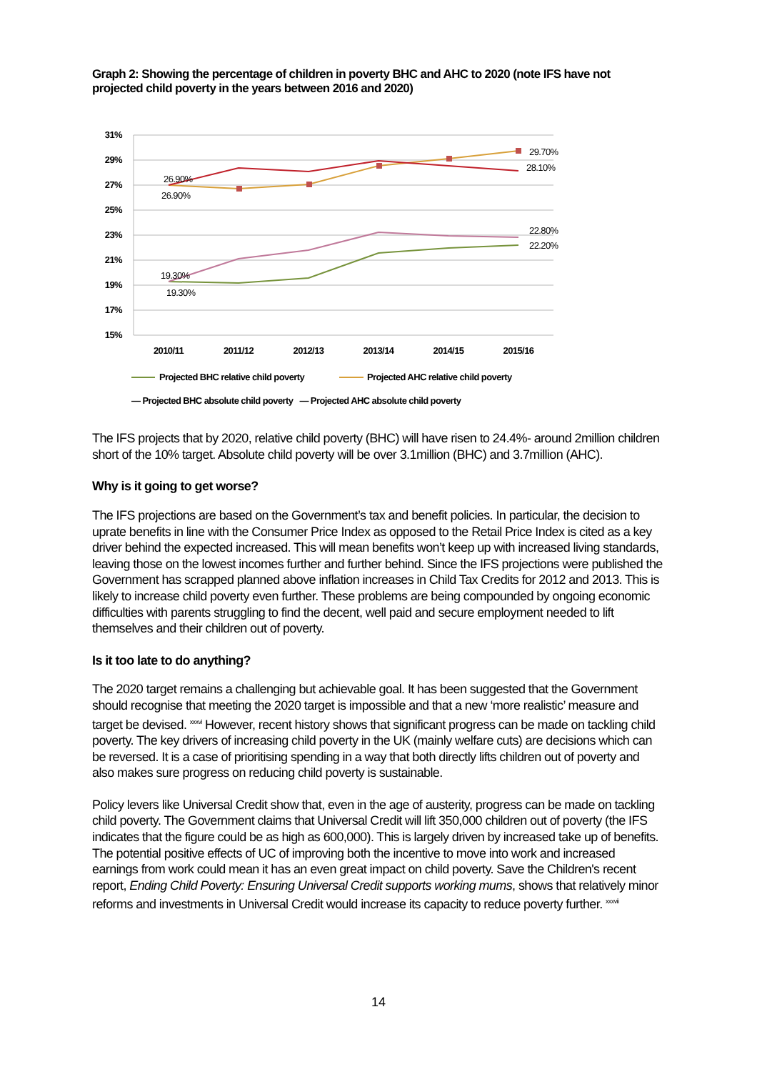Graph 2: Showing the percentage of children in poverty BHC and AHC to 2020 (note IFS have not projected child poverty in the years between 2016 and 2020)
31%
29%
27%
25%
23%
21%
19%
17%
15%
2010/11
2011/12
2012/13
2013/14
2014/15
2015/16
29.70%
28.10%
26.90%
26.90%
22.80%
22.20%
19.30%
19.30%
Projected BHC relative child poverty
Projected AHC relative child poverty
— Projected BHC absolute child poverty — Projected AHC absolute child poverty
The IFS projects that by 2020, relative child poverty (BHC) will have risen to 24.4%- around 2million children short of the 10% target. Absolute child poverty will be over 3.1million (BHC) and 3.7million (AHC).
Why is it going to get worse?
The IFS projections are based on the Government’s tax and benefit policies. In particular, the decision to uprate benefits in line with the Consumer Price Index as opposed to the Retail Price Index is cited as a key driver behind the expected increased. This will mean benefits won’t keep up with increased living standards, leaving those on the lowest incomes further and further behind. Since the IFS projections were published the Government has scrapped planned above inflation increases in Child Tax Credits for 2012 and 2013. This is likely to increase child poverty even further. These problems are being compounded by ongoing economic difficulties with parents struggling to find the decent, well paid and secure employment needed to lift themselves and their children out of poverty.
Is it too late to do anything?
The 2020 target remains a challenging but achievable goal. It has been suggested that the Government should recognise that meeting the 2020 target is impossible and that a new ‘more realistic’ measure and target be devised. <sup>xxxvi</sup> However, recent history shows that significant progress can be made on tackling child poverty. The key drivers of increasing child poverty in the UK (mainly welfare cuts) are decisions which can be reversed. It is a case of prioritising spending in a way that both directly lifts children out of poverty and also makes sure progress on reducing child poverty is sustainable.
Policy levers like Universal Credit show that, even in the age of austerity, progress can be made on tackling child poverty. The Government claims that Universal Credit will lift 350,000 children out of poverty (the IFS indicates that the figure could be as high as 600,000). This is largely driven by increased take up of benefits. The potential positive effects of UC of improving both the incentive to move into work and increased earnings from work could mean it has an even great impact on child poverty. Save the Children's recent report, Ending Child Poverty: Ensuring Universal Credit supports working mums, shows that relatively minor reforms and investments in Universal Credit would increase its capacity to reduce poverty further. <sup>xxxvii</sup>
14